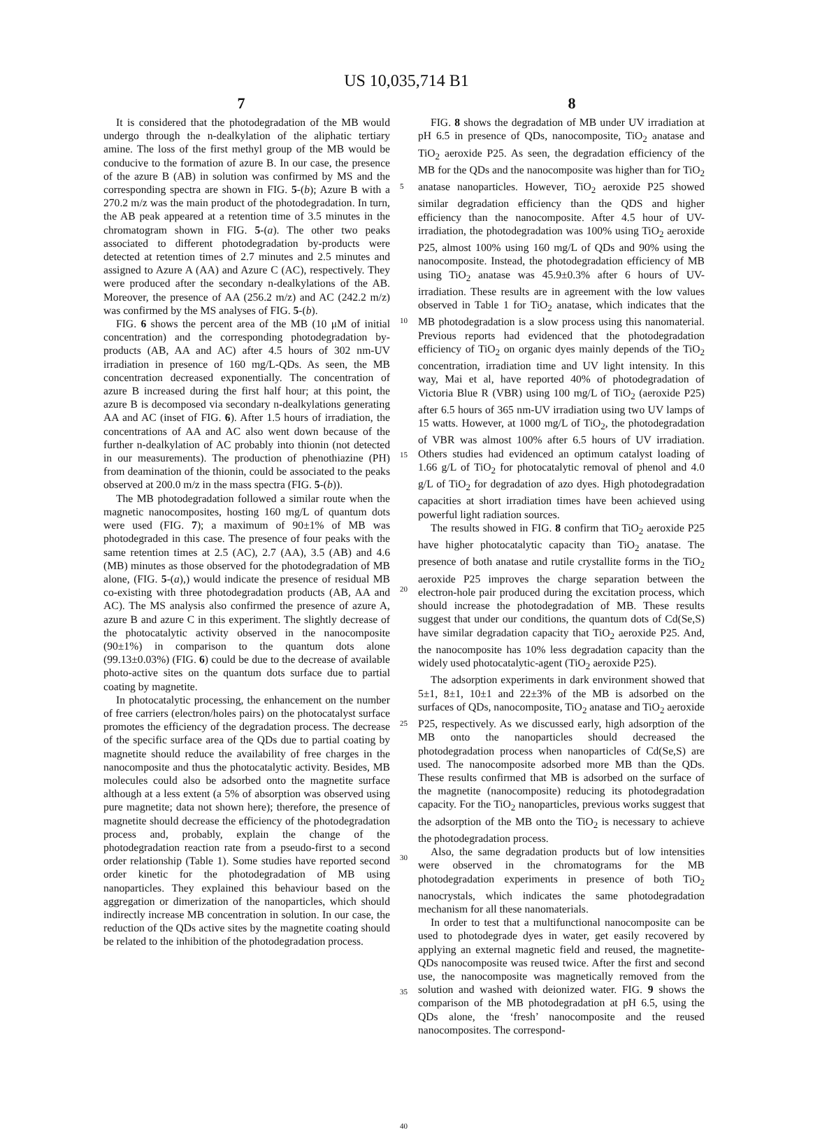US 10,035,714 B1
7 8
It is considered that the photodegradation of the MB would undergo through the n-dealkylation of the aliphatic tertiary amine. The loss of the first methyl group of the MB would be conducive to the formation of azure B. In our case, the presence of the azure B (AB) in solution was confirmed by MS and the corresponding spectra are shown in FIG. 5-(b); Azure B with a 270.2 m/z was the main product of the photodegradation. In turn, the AB peak appeared at a retention time of 3.5 minutes in the chromatogram shown in FIG. 5-(a). The other two peaks associated to different photodegradation by-products were detected at retention times of 2.7 minutes and 2.5 minutes and assigned to Azure A (AA) and Azure C (AC), respectively. They were produced after the secondary n-dealkylations of the AB. Moreover, the presence of AA (256.2 m/z) and AC (242.2 m/z) was confirmed by the MS analyses of FIG. 5-(b).
FIG. 6 shows the percent area of the MB (10 μM of initial concentration) and the corresponding photodegradation by-products (AB, AA and AC) after 4.5 hours of 302 nm-UV irradiation in presence of 160 mg/L-QDs. As seen, the MB concentration decreased exponentially. The concentration of azure B increased during the first half hour; at this point, the azure B is decomposed via secondary n-dealkylations generating AA and AC (inset of FIG. 6). After 1.5 hours of irradiation, the concentrations of AA and AC also went down because of the further n-dealkylation of AC probably into thionin (not detected in our measurements). The production of phenothiazine (PH) from deamination of the thionin, could be associated to the peaks observed at 200.0 m/z in the mass spectra (FIG. 5-(b)).
The MB photodegradation followed a similar route when the magnetic nanocomposites, hosting 160 mg/L of quantum dots were used (FIG. 7); a maximum of 90±1% of MB was photodegraded in this case. The presence of four peaks with the same retention times at 2.5 (AC), 2.7 (AA), 3.5 (AB) and 4.6 (MB) minutes as those observed for the photodegradation of MB alone, (FIG. 5-(a),) would indicate the presence of residual MB co-existing with three photodegradation products (AB, AA and AC). The MS analysis also confirmed the presence of azure A, azure B and azure C in this experiment. The slightly decrease of the photocatalytic activity observed in the nanocomposite (90±1%) in comparison to the quantum dots alone (99.13±0.03%) (FIG. 6) could be due to the decrease of available photo-active sites on the quantum dots surface due to partial coating by magnetite.
In photocatalytic processing, the enhancement on the number of free carriers (electron/holes pairs) on the photocatalyst surface promotes the efficiency of the degradation process. The decrease of the specific surface area of the QDs due to partial coating by magnetite should reduce the availability of free charges in the nanocomposite and thus the photocatalytic activity. Besides, MB molecules could also be adsorbed onto the magnetite surface although at a less extent (a 5% of absorption was observed using pure magnetite; data not shown here); therefore, the presence of magnetite should decrease the efficiency of the photodegradation process and, probably, explain the change of the photodegradation reaction rate from a pseudo-first to a second order relationship (Table 1). Some studies have reported second order kinetic for the photodegradation of MB using nanoparticles. They explained this behaviour based on the aggregation or dimerization of the nanoparticles, which should indirectly increase MB concentration in solution. In our case, the reduction of the QDs active sites by the magnetite coating should be related to the inhibition of the photodegradation process.
5
10
15
20
25
30
35
40
FIG. 8 shows the degradation of MB under UV irradiation at pH 6.5 in presence of QDs, nanocomposite, TiO<sub>2</sub> anatase and TiO<sub>2</sub> aeroxide P25. As seen, the degradation efficiency of the MB for the QDs and the nanocomposite was higher than for TiO<sub>2</sub> anatase nanoparticles. However, TiO<sub>2</sub> aeroxide P25 showed similar degradation efficiency than the QDS and higher efficiency than the nanocomposite. After 4.5 hour of UV-irradiation, the photodegradation was 100% using TiO<sub>2</sub> aeroxide P25, almost 100% using 160 mg/L of QDs and 90% using the nanocomposite. Instead, the photodegradation efficiency of MB using TiO<sub>2</sub> anatase was 45.9±0.3% after 6 hours of UV-irradiation. These results are in agreement with the low values observed in Table 1 for TiO<sub>2</sub> anatase, which indicates that the MB photodegradation is a slow process using this nanomaterial. Previous reports had evidenced that the photodegradation efficiency of TiO<sub>2</sub> on organic dyes mainly depends of the TiO<sub>2</sub> concentration, irradiation time and UV light intensity. In this way, Mai et al, have reported 40% of photodegradation of Victoria Blue R (VBR) using 100 mg/L of TiO<sub>2</sub> (aeroxide P25) after 6.5 hours of 365 nm-UV irradiation using two UV lamps of 15 watts. However, at 1000 mg/L of TiO<sub>2</sub>, the photodegradation of VBR was almost 100% after 6.5 hours of UV irradiation. Others studies had evidenced an optimum catalyst loading of 1.66 g/L of TiO<sub>2</sub> for photocatalytic removal of phenol and 4.0 g/L of TiO<sub>2</sub> for degradation of azo dyes. High photodegradation capacities at short irradiation times have been achieved using powerful light radiation sources.
The results showed in FIG. 8 confirm that TiO<sub>2</sub> aeroxide P25 have higher photocatalytic capacity than TiO<sub>2</sub> anatase. The presence of both anatase and rutile crystallite forms in the TiO<sub>2</sub> aeroxide P25 improves the charge separation between the electron-hole pair produced during the excitation process, which should increase the photodegradation of MB. These results suggest that under our conditions, the quantum dots of Cd(Se,S) have similar degradation capacity that TiO<sub>2</sub> aeroxide P25. And, the nanocomposite has 10% less degradation capacity than the widely used photocatalytic-agent (TiO<sub>2</sub> aeroxide P25).
The adsorption experiments in dark environment showed that 5±1, 8±1, 10±1 and 22±3% of the MB is adsorbed on the surfaces of QDs, nanocomposite, TiO<sub>2</sub> anatase and TiO<sub>2</sub> aeroxide P25, respectively. As we discussed early, high adsorption of the MB onto the nanoparticles should decreased the photodegradation process when nanoparticles of Cd(Se,S) are used. The nanocomposite adsorbed more MB than the QDs. These results confirmed that MB is adsorbed on the surface of the magnetite (nanocomposite) reducing its photodegradation capacity. For the TiO<sub>2</sub> nanoparticles, previous works suggest that the adsorption of the MB onto the TiO<sub>2</sub> is necessary to achieve the photodegradation process.
Also, the same degradation products but of low intensities were observed in the chromatograms for the MB photodegradation experiments in presence of both TiO<sub>2</sub> nanocrystals, which indicates the same photodegradation mechanism for all these nanomaterials.
In order to test that a multifunctional nanocomposite can be used to photodegrade dyes in water, get easily recovered by applying an external magnetic field and reused, the magnetite-QDs nanocomposite was reused twice. After the first and second use, the nanocomposite was magnetically removed from the solution and washed with deionized water. FIG. 9 shows the comparison of the MB photodegradation at pH 6.5, using the QDs alone, the ‘fresh’ nanocomposite and the reused nanocomposites. The correspond-